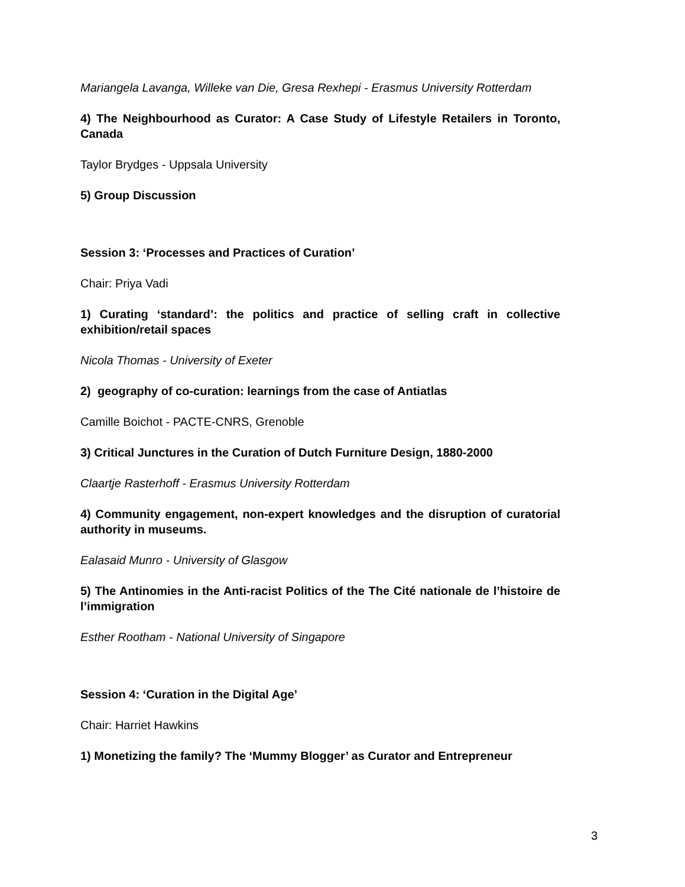Mariangela Lavanga, Willeke van Die, Gresa Rexhepi - Erasmus University Rotterdam
4) The Neighbourhood as Curator: A Case Study of Lifestyle Retailers in Toronto, Canada
Taylor Brydges - Uppsala University
5) Group Discussion
Session 3: ‘Processes and Practices of Curation’
Chair: Priya Vadi
1) Curating ‘standard’: the politics and practice of selling craft in collective exhibition/retail spaces
Nicola Thomas - University of Exeter
2) geography of co-curation: learnings from the case of Antiatlas
Camille Boichot - PACTE-CNRS, Grenoble
3) Critical Junctures in the Curation of Dutch Furniture Design, 1880-2000
Claartje Rasterhoff - Erasmus University Rotterdam
4) Community engagement, non-expert knowledges and the disruption of curatorial authority in museums.
Ealasaid Munro - University of Glasgow
5) The Antinomies in the Anti-racist Politics of the The Cité nationale de l’histoire de l’immigration
Esther Rootham - National University of Singapore
Session 4: ‘Curation in the Digital Age’
Chair: Harriet Hawkins
1) Monetizing the family? The ‘Mummy Blogger’ as Curator and Entrepreneur
3